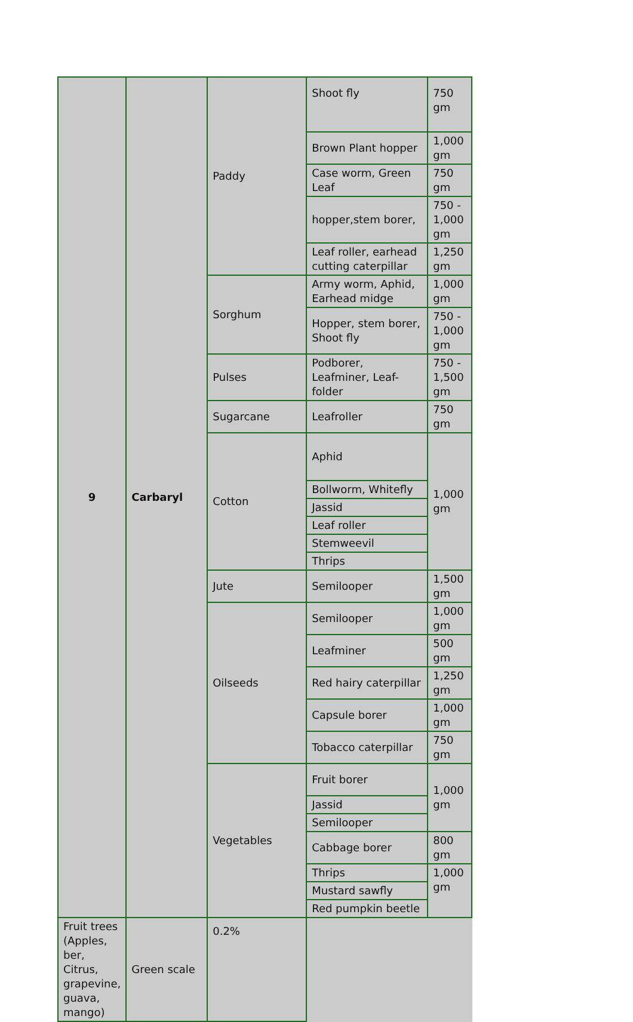| 9 | Carbaryl | Paddy | Shoot fly | 750 gm |
| | | | Brown Plant hopper | 1,000 gm |
| | | | Case worm, Green Leaf | 750 gm |
| | | | hopper,stem borer, | 750 - 1,000 gm |
| | | | Leaf roller, earhead cutting caterpillar | 1,250 gm |
| | | Sorghum | Army worm, Aphid, Earhead midge | 1,000 gm |
| | | | Hopper, stem borer, Shoot fly | 750 - 1,000 gm |
| | | Pulses | Podborer, Leafminer, Leaf-folder | 750 - 1,500 gm |
| | | Sugarcane | Leafroller | 750 gm |
| | | Cotton | Aphid | 1,000 gm |
| | | | Bollworm, Whitefly | |
| | | | Jassid | |
| | | | Leaf roller | |
| | | | Stemweevil | |
| | | | Thrips | |
| | | Jute | Semilooper | 1,500 gm |
| | | Oilseeds | Semilooper | 1,000 gm |
| | | | Leafminer | 500 gm |
| | | | Red hairy caterpillar | 1,250 gm |
| | | | Capsule borer | 1,000 gm |
| | | | Tobacco caterpillar | 750 gm |
| | | Vegetables | Fruit borer | 1,000 gm |
| | | | Jassid | |
| | | | Semilooper | |
| | | | Cabbage borer | 800 gm |
| | | | Thrips | 1,000 gm |
| | | | Mustard sawfly | |
| | | | Red pumpkin beetle | |
| Fruit trees (Apples, ber, Citrus, grapevine, guava, mango) | Green scale | 0.2% | | |